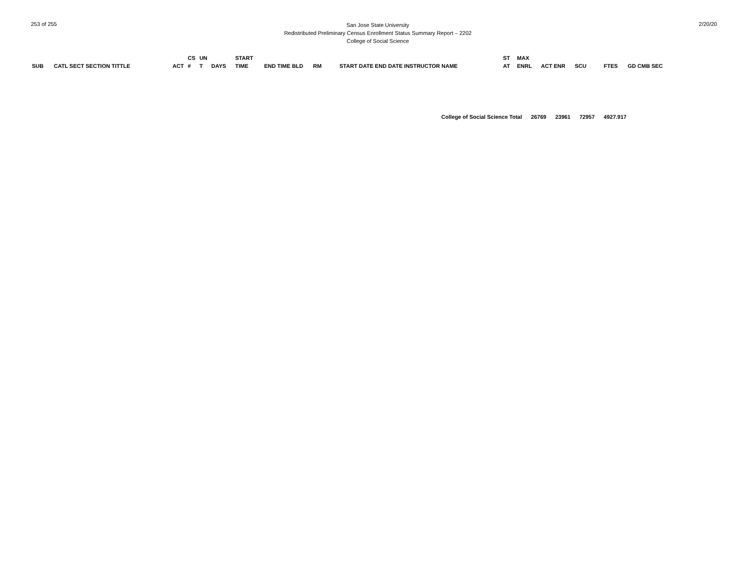253 of 255
San Jose State University
Redistributed Preliminary Census Enrollment Status Summary Report – 2202
College of Social Science
2/20/20
| SUB | CATL SECT SECTION TITTLE | ACT | CS # | UN T | DAYS | START TIME | END TIME BLD | RM | START DATE END DATE INSTRUCTOR NAME | ST AT | MAX ENRL | ACT ENR | SCU | FTES | GD CMB SEC |
| --- | --- | --- | --- | --- | --- | --- | --- | --- | --- | --- | --- | --- | --- | --- | --- |
College of Social Science Total 26769 23961 72957 4927.917